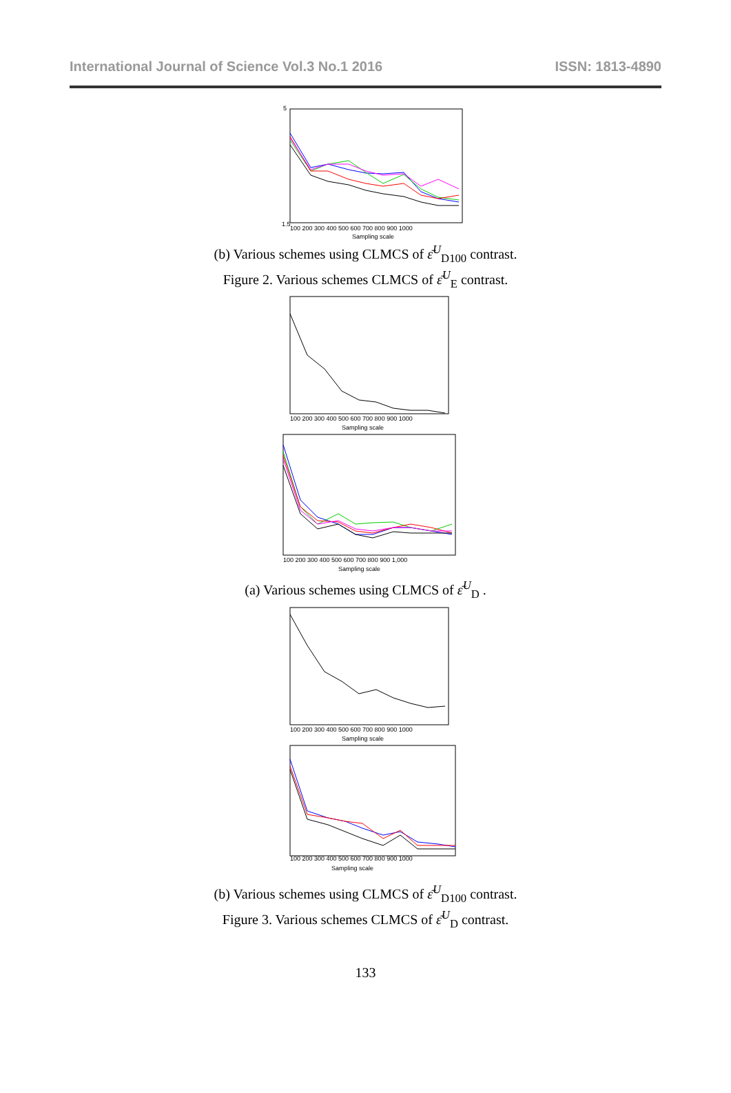International Journal of Science Vol.3 No.1 2016 ISSN: 1813-4890
5
1.5
100 200 300 400 500 600 700 800 900 1000
Sampling scale
(b) Various schemes using CLMCS of ε̄<sup>U</sup><sub>D100</sub> contrast.
Figure 2. Various schemes CLMCS of ε̄<sup>U</sup><sub>E</sub> contrast.
100 200 300 400 500 600 700 800 900 1000
Sampling scale
100 200 300 400 500 600 700 800 900 1,000
Sampling scale
(a) Various schemes using CLMCS of ε̄<sup>U</sup><sub>D</sub> .
100 200 300 400 500 600 700 800 900 1000
Sampling scale
100 200 300 400 500 600 700 800 900 1000
Sampling scale
(b) Various schemes using CLMCS of ε̄<sup>U</sup><sub>D100</sub> contrast.
Figure 3. Various schemes CLMCS of ε̄<sup>U</sup><sub>D</sub> contrast.
133